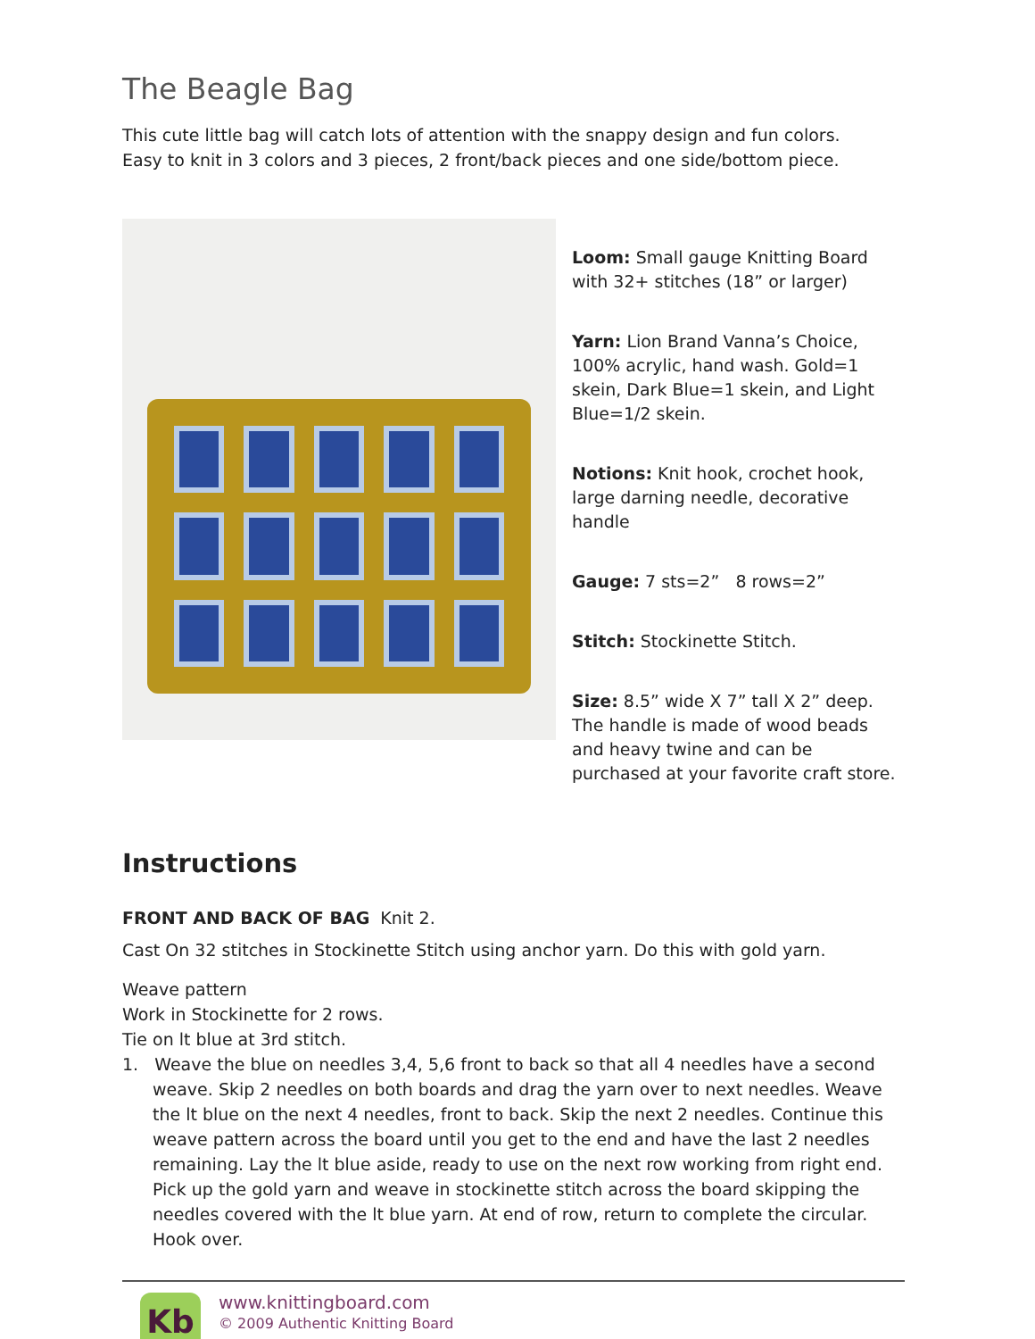The Beagle Bag
This cute little bag will catch lots of attention with the snappy design and fun colors.
Easy to knit in 3 colors and 3 pieces, 2 front/back pieces and one side/bottom piece.
Loom: Small gauge Knitting Board with 32+ stitches (18” or larger)
Yarn: Lion Brand Vanna’s Choice, 100% acrylic, hand wash. Gold=1 skein, Dark Blue=1 skein, and Light Blue=1/2 skein.
Notions: Knit hook, crochet hook, large darning needle, decorative handle
Gauge: 7 sts=2” 8 rows=2”
Stitch: Stockinette Stitch.
Size: 8.5” wide X 7” tall X 2” deep. The handle is made of wood beads and heavy twine and can be purchased at your favorite craft store.
Instructions
FRONT AND BACK OF BAG Knit 2.
Cast On 32 stitches in Stockinette Stitch using anchor yarn. Do this with gold yarn.
Weave pattern
Work in Stockinette for 2 rows.
Tie on lt blue at 3rd stitch.
1. Weave the blue on needles 3,4, 5,6 front to back so that all 4 needles have a second weave. Skip 2 needles on both boards and drag the yarn over to next needles. Weave the lt blue on the next 4 needles, front to back. Skip the next 2 needles. Continue this weave pattern across the board until you get to the end and have the last 2 needles remaining. Lay the lt blue aside, ready to use on the next row working from right end.
Pick up the gold yarn and weave in stockinette stitch across the board skipping the needles covered with the lt blue yarn. At end of row, return to complete the circular. Hook over.
Kb
www.knittingboard.com
© 2009 Authentic Knitting Board